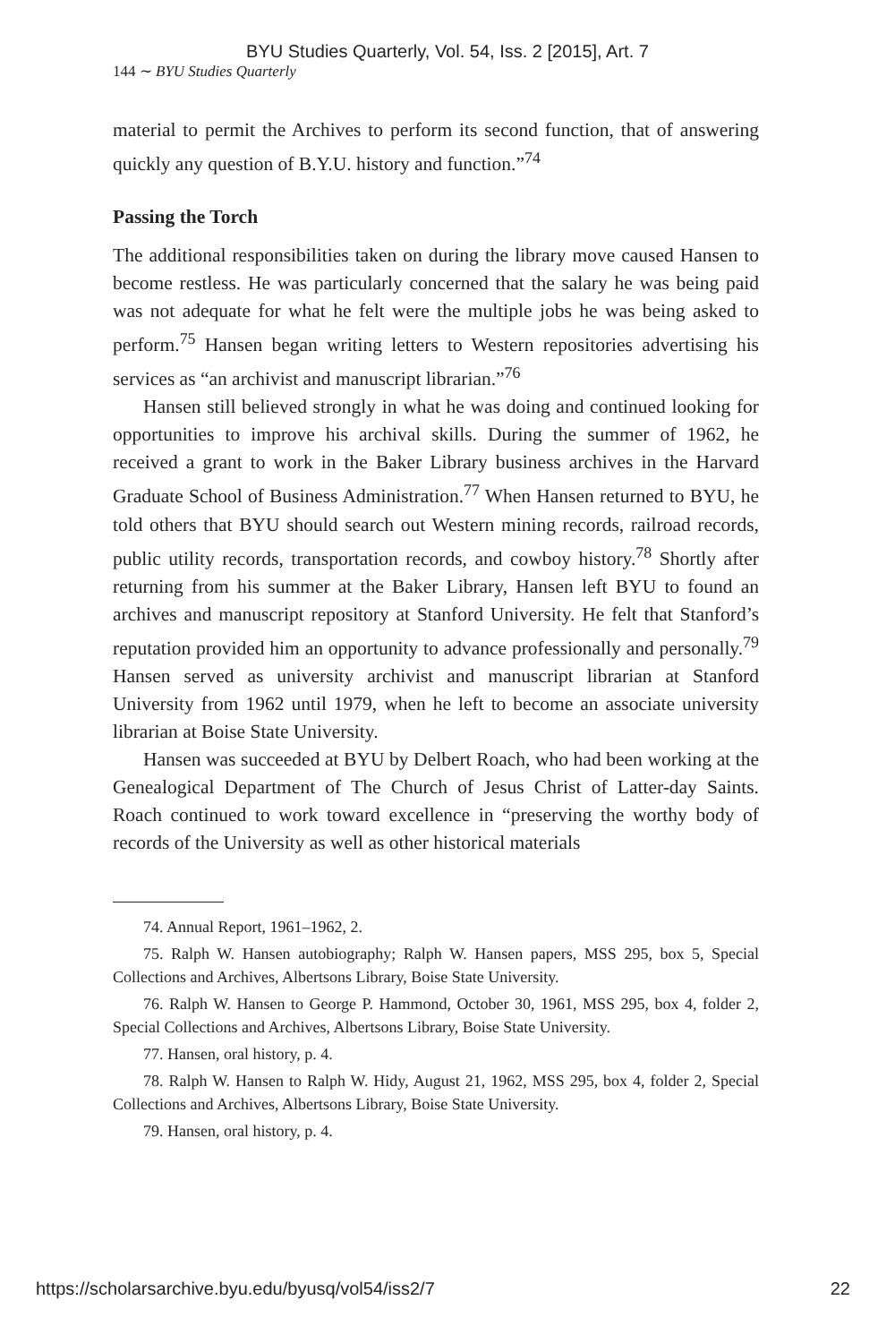BYU Studies Quarterly, Vol. 54, Iss. 2 [2015], Art. 7
144 ∼ BYU Studies Quarterly
material to permit the Archives to perform its second function, that of answering quickly any question of B.Y.U. history and function.”<sup>74</sup>
Passing the Torch
The additional responsibilities taken on during the library move caused Hansen to become restless. He was particularly concerned that the salary he was being paid was not adequate for what he felt were the multiple jobs he was being asked to perform.<sup>75</sup> Hansen began writing letters to Western repositories advertising his services as “an archivist and manuscript librarian.”<sup>76</sup>
Hansen still believed strongly in what he was doing and continued looking for opportunities to improve his archival skills. During the summer of 1962, he received a grant to work in the Baker Library business archives in the Harvard Graduate School of Business Administration.<sup>77</sup> When Hansen returned to BYU, he told others that BYU should search out Western mining records, railroad records, public utility records, transportation records, and cowboy history.<sup>78</sup> Shortly after returning from his summer at the Baker Library, Hansen left BYU to found an archives and manuscript repository at Stanford University. He felt that Stanford’s reputation provided him an opportunity to advance professionally and personally.<sup>79</sup> Hansen served as university archivist and manuscript librarian at Stanford University from 1962 until 1979, when he left to become an associate university librarian at Boise State University.
Hansen was succeeded at BYU by Delbert Roach, who had been working at the Genealogical Department of The Church of Jesus Christ of Latter-day Saints. Roach continued to work toward excellence in “preserving the worthy body of records of the University as well as other historical materials
74. Annual Report, 1961–1962, 2.
75. Ralph W. Hansen autobiography; Ralph W. Hansen papers, MSS 295, box 5, Special Collections and Archives, Albertsons Library, Boise State University.
76. Ralph W. Hansen to George P. Hammond, October 30, 1961, MSS 295, box 4, folder 2, Special Collections and Archives, Albertsons Library, Boise State University.
77. Hansen, oral history, p. 4.
78. Ralph W. Hansen to Ralph W. Hidy, August 21, 1962, MSS 295, box 4, folder 2, Special Collections and Archives, Albertsons Library, Boise State University.
79. Hansen, oral history, p. 4.
https://scholarsarchive.byu.edu/byusq/vol54/iss2/7 22